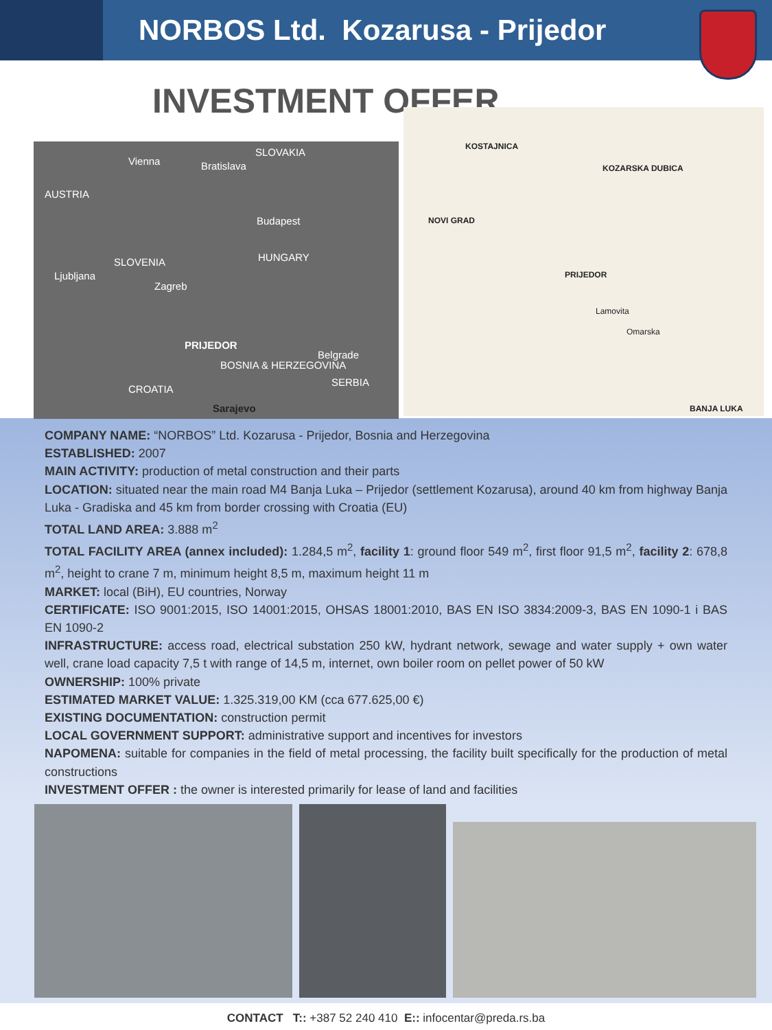NORBOS Ltd. Kozarusa - Prijedor
INVESTMENT OFFER
Vienna Bratislava
SLOVAKIA
AUSTRIA
Budapest
SLOVENIA HUNGARY
Ljubljana
Zagreb
PRIJEDOR
BOSNIA & HERZEGOVINA
Belgrade
CROATIA
SERBIA
Sarajevo
KOSTAJNICA
KOZARSKA DUBICA
NOVI GRAD
PRIJEDOR
Lamovita
Omarska
BANJA LUKA
COMPANY NAME: “NORBOS” Ltd. Kozarusa - Prijedor, Bosnia and Herzegovina
ESTABLISHED: 2007
MAIN ACTIVITY: production of metal construction and their parts
LOCATION: situated near the main road M4 Banja Luka – Prijedor (settlement Kozarusa), around 40 km from highway Banja Luka - Gradiska and 45 km from border crossing with Croatia (EU)
TOTAL LAND AREA: 3.888 m<sup>2</sup>
TOTAL FACILITY AREA (annex included): 1.284,5 m<sup>2</sup>, facility 1: ground floor 549 m<sup>2</sup>, first floor 91,5 m<sup>2</sup>, facility 2: 678,8 m<sup>2</sup>, height to crane 7 m, minimum height 8,5 m, maximum height 11 m
MARKET: local (BiH), EU countries, Norway
CERTIFICATE: ISO 9001:2015, ISO 14001:2015, OHSAS 18001:2010, BAS EN ISO 3834:2009-3, BAS EN 1090-1 i BAS EN 1090-2
INFRASTRUCTURE: access road, electrical substation 250 kW, hydrant network, sewage and water supply + own water well, crane load capacity 7,5 t with range of 14,5 m, internet, own boiler room on pellet power of 50 kW
OWNERSHIP: 100% private
ESTIMATED MARKET VALUE: 1.325.319,00 KM (cca 677.625,00 €)
EXISTING DOCUMENTATION: construction permit
LOCAL GOVERNMENT SUPPORT: administrative support and incentives for investors
NAPOMENA: suitable for companies in the field of metal processing, the facility built specifically for the production of metal constructions
INVESTMENT OFFER : the owner is interested primarily for lease of land and facilities
CONTACT T:: +387 52 240 410 E:: infocentar@preda.rs.ba